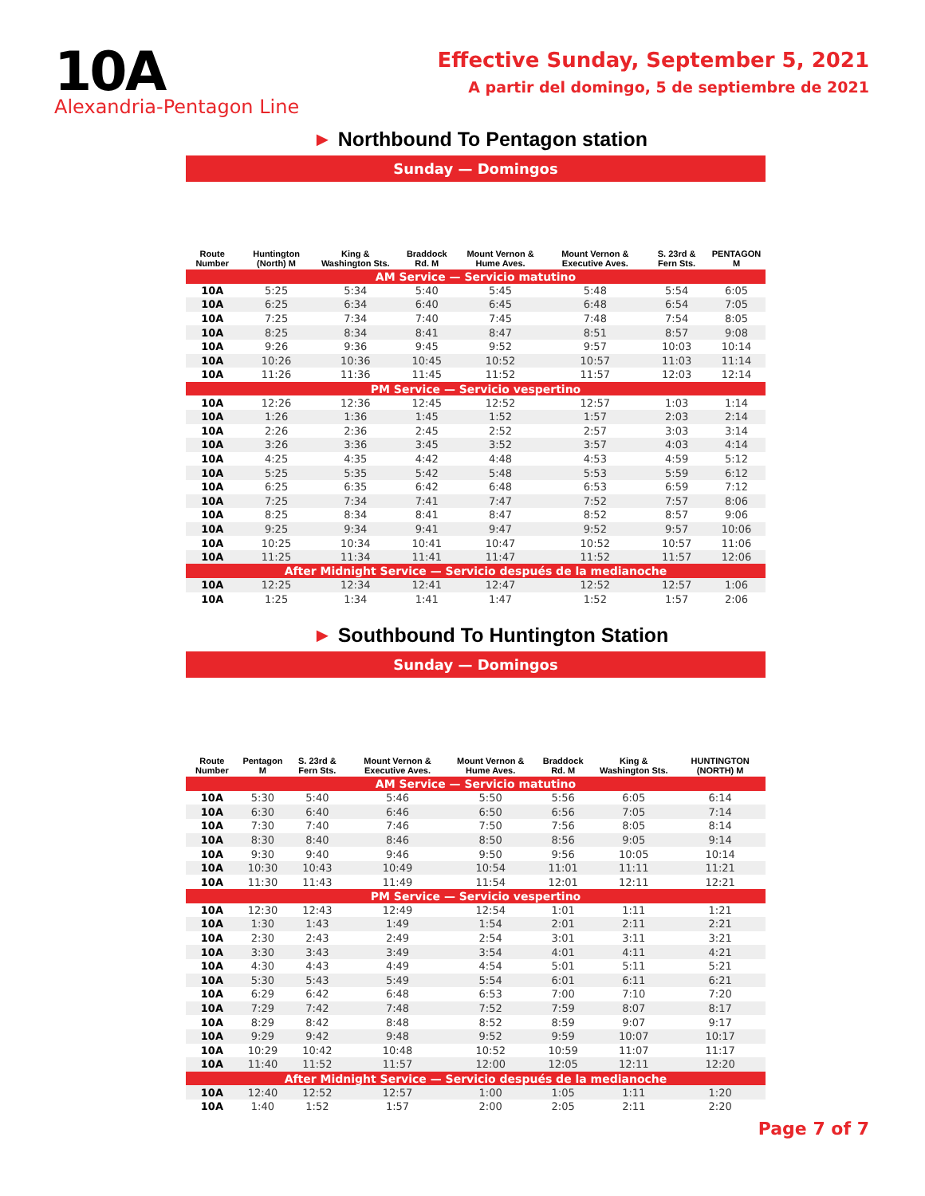10A
Alexandria-Pentagon Line
Effective Sunday, September 5, 2021
A partir del domingo, 5 de septiembre de 2021
► Northbound To Pentagon station
Sunday — Domingos
| Route Number | Huntington (North) M | King & Washington Sts. | Braddock Rd. M | Mount Vernon & Hume Aves. | Mount Vernon & Executive Aves. | S. 23rd & Fern Sts. | PENTAGON M |
| --- | --- | --- | --- | --- | --- | --- | --- |
| AM Service — Servicio matutino | | | | | | | |
| 10A | 5:25 | 5:34 | 5:40 | 5:45 | 5:48 | 5:54 | 6:05 |
| 10A | 6:25 | 6:34 | 6:40 | 6:45 | 6:48 | 6:54 | 7:05 |
| 10A | 7:25 | 7:34 | 7:40 | 7:45 | 7:48 | 7:54 | 8:05 |
| 10A | 8:25 | 8:34 | 8:41 | 8:47 | 8:51 | 8:57 | 9:08 |
| 10A | 9:26 | 9:36 | 9:45 | 9:52 | 9:57 | 10:03 | 10:14 |
| 10A | 10:26 | 10:36 | 10:45 | 10:52 | 10:57 | 11:03 | 11:14 |
| 10A | 11:26 | 11:36 | 11:45 | 11:52 | 11:57 | 12:03 | 12:14 |
| PM Service — Servicio vespertino | | | | | | | |
| 10A | 12:26 | 12:36 | 12:45 | 12:52 | 12:57 | 1:03 | 1:14 |
| 10A | 1:26 | 1:36 | 1:45 | 1:52 | 1:57 | 2:03 | 2:14 |
| 10A | 2:26 | 2:36 | 2:45 | 2:52 | 2:57 | 3:03 | 3:14 |
| 10A | 3:26 | 3:36 | 3:45 | 3:52 | 3:57 | 4:03 | 4:14 |
| 10A | 4:25 | 4:35 | 4:42 | 4:48 | 4:53 | 4:59 | 5:12 |
| 10A | 5:25 | 5:35 | 5:42 | 5:48 | 5:53 | 5:59 | 6:12 |
| 10A | 6:25 | 6:35 | 6:42 | 6:48 | 6:53 | 6:59 | 7:12 |
| 10A | 7:25 | 7:34 | 7:41 | 7:47 | 7:52 | 7:57 | 8:06 |
| 10A | 8:25 | 8:34 | 8:41 | 8:47 | 8:52 | 8:57 | 9:06 |
| 10A | 9:25 | 9:34 | 9:41 | 9:47 | 9:52 | 9:57 | 10:06 |
| 10A | 10:25 | 10:34 | 10:41 | 10:47 | 10:52 | 10:57 | 11:06 |
| 10A | 11:25 | 11:34 | 11:41 | 11:47 | 11:52 | 11:57 | 12:06 |
| After Midnight Service — Servicio después de la medianoche | | | | | | | |
| 10A | 12:25 | 12:34 | 12:41 | 12:47 | 12:52 | 12:57 | 1:06 |
| 10A | 1:25 | 1:34 | 1:41 | 1:47 | 1:52 | 1:57 | 2:06 |
► Southbound To Huntington Station
Sunday — Domingos
| Route Number | Pentagon M | S. 23rd & Fern Sts. | Mount Vernon & Executive Aves. | Mount Vernon & Hume Aves. | Braddock Rd. M | King & Washington Sts. | HUNTINGTON (NORTH) M |
| --- | --- | --- | --- | --- | --- | --- | --- |
| AM Service — Servicio matutino | | | | | | | |
| 10A | 5:30 | 5:40 | 5:46 | 5:50 | 5:56 | 6:05 | 6:14 |
| 10A | 6:30 | 6:40 | 6:46 | 6:50 | 6:56 | 7:05 | 7:14 |
| 10A | 7:30 | 7:40 | 7:46 | 7:50 | 7:56 | 8:05 | 8:14 |
| 10A | 8:30 | 8:40 | 8:46 | 8:50 | 8:56 | 9:05 | 9:14 |
| 10A | 9:30 | 9:40 | 9:46 | 9:50 | 9:56 | 10:05 | 10:14 |
| 10A | 10:30 | 10:43 | 10:49 | 10:54 | 11:01 | 11:11 | 11:21 |
| 10A | 11:30 | 11:43 | 11:49 | 11:54 | 12:01 | 12:11 | 12:21 |
| PM Service — Servicio vespertino | | | | | | | |
| 10A | 12:30 | 12:43 | 12:49 | 12:54 | 1:01 | 1:11 | 1:21 |
| 10A | 1:30 | 1:43 | 1:49 | 1:54 | 2:01 | 2:11 | 2:21 |
| 10A | 2:30 | 2:43 | 2:49 | 2:54 | 3:01 | 3:11 | 3:21 |
| 10A | 3:30 | 3:43 | 3:49 | 3:54 | 4:01 | 4:11 | 4:21 |
| 10A | 4:30 | 4:43 | 4:49 | 4:54 | 5:01 | 5:11 | 5:21 |
| 10A | 5:30 | 5:43 | 5:49 | 5:54 | 6:01 | 6:11 | 6:21 |
| 10A | 6:29 | 6:42 | 6:48 | 6:53 | 7:00 | 7:10 | 7:20 |
| 10A | 7:29 | 7:42 | 7:48 | 7:52 | 7:59 | 8:07 | 8:17 |
| 10A | 8:29 | 8:42 | 8:48 | 8:52 | 8:59 | 9:07 | 9:17 |
| 10A | 9:29 | 9:42 | 9:48 | 9:52 | 9:59 | 10:07 | 10:17 |
| 10A | 10:29 | 10:42 | 10:48 | 10:52 | 10:59 | 11:07 | 11:17 |
| 10A | 11:40 | 11:52 | 11:57 | 12:00 | 12:05 | 12:11 | 12:20 |
| After Midnight Service — Servicio después de la medianoche | | | | | | | |
| 10A | 12:40 | 12:52 | 12:57 | 1:00 | 1:05 | 1:11 | 1:20 |
| 10A | 1:40 | 1:52 | 1:57 | 2:00 | 2:05 | 2:11 | 2:20 |
Page 7 of 7